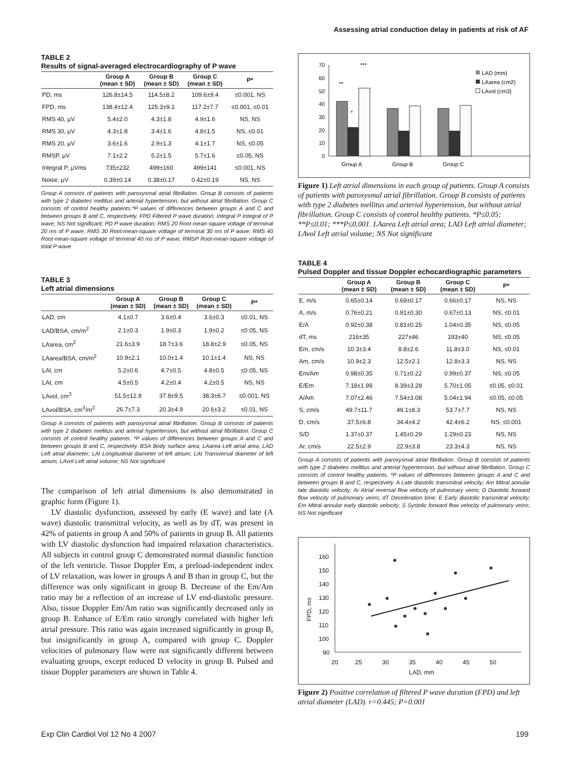Assessing atrial conduction delay in patients at risk of AF
TABLE 2
Results of signal-averaged electrocardiography of P wave
| | Group A (mean ± SD) | Group B (mean ± SD) | Group C (mean ± SD) | P* |
| --- | --- | --- | --- | --- |
| PD, ms | 126.8±14.5 | 114.5±8.2 | 109.6±9.4 | ≤0.001, NS |
| FPD, ms | 138.4±12.4 | 125.3±9.1 | 117.2±7.7 | ≤0.001, ≤0.01 |
| RMS 40, μV | 5.4±2.0 | 4.3±1.8 | 4.9±1.6 | NS, NS |
| RMS 30, μV | 4.3±1.8 | 3.4±1.6 | 4.8±1.5 | NS, ≤0.01 |
| RMS 20, μV | 3.6±1.6 | 2.9±1.3 | 4.1±1.7 | NS, ≤0.05 |
| RMSP, μV | 7.1±2.2 | 5.2±1.5 | 5.7±1.6 | ≤0.05, NS |
| Integral P, μVms | 735±232 | 499±160 | 499±141 | ≤0.001, NS |
| Noise, μV | 0.39±0.14 | 0.38±0.17 | 0.42±0.19 | NS, NS |
Group A consists of patients with paroxysmal atrial fibrillation. Group B consists of patients with type 2 diabetes mellitus and arterial hypertension, but without atrial fibrillation. Group C consists of control healthy patients.*P values of differences between groups A and C and between groups B and C, respectively. FPD Filtered P wave duration; Integral P Integral of P wave; NS Not significant; PD P wave duration; RMS 20 Root-mean-square voltage of terminal 20 ms of P wave; RMS 30 Root-mean-square voltage of terminal 30 ms of P wave; RMS 40 Root-mean-square voltage of terminal 40 ms of P wave; RMSP Root-mean-square voltage of total P wave
TABLE 3
Left atrial dimensions
| | Group A (mean ± SD) | Group B (mean ± SD) | Group C (mean ± SD) | P* |
| --- | --- | --- | --- | --- |
| LAD, cm | 4.1±0.7 | 3.6±0.4 | 3.6±0.3 | ≤0.01, NS |
| LAD/BSA, cm/m<sup>2</sup> | 2.1±0.3 | 1.9±0.3 | 1.9±0.2 | ≤0.05, NS |
| LAarea, cm<sup>2</sup> | 21.6±3.9 | 18.7±3.6 | 18.8±2.9 | ≤0.05, NS |
| LAarea/BSA, cm/m<sup>2</sup> | 10.9±2.1 | 10.0±1.4 | 10.1±1.4 | NS, NS |
| LAl, cm | 5.2±0.6 | 4.7±0.5 | 4.8±0.5 | ≤0.05, NS |
| LAt, cm | 4.5±0.5 | 4.2±0.4 | 4.2±0.5 | NS, NS |
| LAvol, cm<sup>3</sup> | 51.5±12.8 | 37.8±9.5 | 38.3±6.7 | ≤0.001, NS |
| LAvol/BSA, cm<sup>3</sup>/m<sup>2</sup> | 26.7±7.3 | 20.3±4.9 | 20.6±3.2 | ≤0.01, NS |
Group A consists of patients with paroxysmal atrial fibrillation. Group B consists of patients with type 2 diabetes mellitus and arterial hypertension, but without atrial fibrillation. Group C consists of control healthy patients. *P values of differences between groups A and C and between groups B and C, respectively. BSA Body surface area; LAarea Left atrial area; LAD Left atrial diameter; LAl Longitudinal diameter of left atrium; LAt Transversal diameter of left atrium; LAvol Left atrial volume; NS Not significant
The comparison of left atrial dimensions is also demonstrated in graphic form (Figure 1).
LV diastolic dysfunction, assessed by early (E wave) and late (A wave) diastolic transmitral velocity, as well as by dT, was present in 42% of patients in group A and 50% of patients in group B. All patients with LV diastolic dysfunction had impaired relaxation characteristics. All subjects in control group C demonstrated normal diastolic function of the left ventricle. Tissue Doppler Em, a preload-independent index of LV relaxation, was lower in groups A and B than in group C, but the difference was only significant in group B. Decrease of the Em/Am ratio may be a reflection of an increase of LV end-diastolic pressure. Also, tissue Doppler Em/Am ratio was significantly decreased only in group B. Enhance of E/Em ratio strongly correlated with higher left atrial pressure. This ratio was again increased significantly in group B, but insignificantly in group A, compared with group C. Doppler velocities of pulmonary flow were not significantly different between evaluating groups, except reduced D velocity in group B. Pulsed and tissue Doppler parameters are shown in Table 4.
70
60
50
40
30
20
10
0
**
*
***
Group A
Group B
Group C
LAD (mm)
LAarea (cm2)
LAvol (cm3)
Figure 1) Left atrial dimensions in each group of patients. Group A consists of patients with paroxysmal atrial fibrillation. Group B consists of patients with type 2 diabetes mellitus and arterial hypertension, but without atrial fibrillation. Group C consists of control healthy patients. *P≤0.05; **P≤0.01; ***P≤0.001. LAarea Left atrial area; LAD Left atrial diameter; LAvol Left atrial volume; NS Not significant
TABLE 4
Pulsed Doppler and tissue Doppler echocardiographic parameters
| | Group A (mean ± SD) | Group B (mean ± SD) | Group C (mean ± SD) | P* |
| --- | --- | --- | --- | --- |
| E, m/s | 0.65±0.14 | 0.69±0.17 | 0.66±0.17 | NS, NS |
| A, m/s | 0.76±0.21 | 0.91±0.30 | 0.67±0.13 | NS, ≤0.01 |
| E/A | 0.92±0.38 | 0.81±0.25 | 1.04±0.35 | NS, ≤0.05 |
| dT, ms | 216±35 | 227±46 | 193±40 | NS, ≤0.05 |
| Em, cm/s | 10.3±3.4 | 8.8±2.6 | 11.8±3.0 | NS, ≤0.01 |
| Am, cm/s | 10.9±2.3 | 12.5±2.1 | 12.8±3.3 | NS, NS |
| Em/Am | 0.98±0.35 | 0.71±0.22 | 0.99±0.37 | NS, ≤0.05 |
| E/Em | 7.18±1.99 | 8.39±3.28 | 5.70±1.05 | ≤0.05, ≤0.01 |
| A/Am | 7.07±2.46 | 7.54±3.08 | 5.04±1.94 | ≤0.05, ≤0.05 |
| S, cm/s | 49.7±11.7 | 49.1±8.3 | 53.7±7.7 | NS, NS |
| D, cm/s | 37.5±6.8 | 34.4±4.2 | 42.4±6.2 | NS, ≤0.001 |
| S/D | 1.37±0.37 | 1.45±0.29 | 1.29±0.23 | NS, NS |
| Ar, cm/s | 22.5±2.9 | 22.9±3.8 | 23.3±4.3 | NS, NS |
Group A consists of patients with paroxysmal atrial fibrillation. Group B consists of patients with type 2 diabetes mellitus and arterial hypertension, but without atrial fibrillation. Group C consists of control healthy patients. *P values of differences between groups A and C and between groups B and C, respectively. A Late diastolic transmitral velocity; Am Mitral annular late diastolic velocity; Ar Atrial reversal flow velocity of pulmonary veins; D Diastolic forward flow velocity of pulmonary veins; dT Deceleration time; E Early diastolic transmitral velocity; Em Mitral annular early diastolic velocity; S Systolic forward flow velocity of pulmonary veins; NS Not significant
160
150
140
130
120
110
100
90
20
25
30
35
40
45
50
LAD, mm
FPD, ms
Figure 2) Positive correlation of filtered P wave duration (FPD) and left atrial diameter (LAD). r=0.445; P=0.001
Exp Clin Cardiol Vol 12 No 4 2007 199